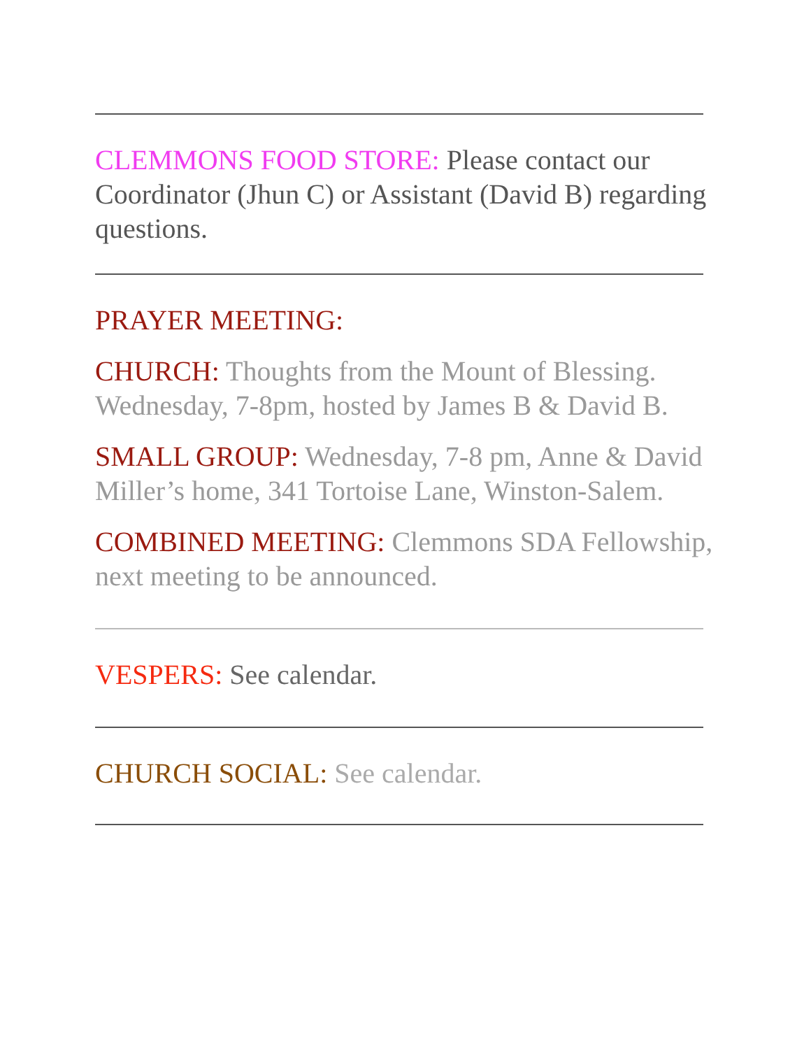CLEMMONS FOOD STORE: Please contact our Coordinator (Jhun C) or Assistant (David B) regarding questions.
PRAYER MEETING:
CHURCH: Thoughts from the Mount of Blessing. Wednesday, 7-8pm, hosted by James B & David B.
SMALL GROUP: Wednesday, 7-8 pm, Anne & David Miller’s home, 341 Tortoise Lane, Winston-Salem.
COMBINED MEETING: Clemmons SDA Fellowship, next meeting to be announced.
VESPERS: See calendar.
CHURCH SOCIAL: See calendar.